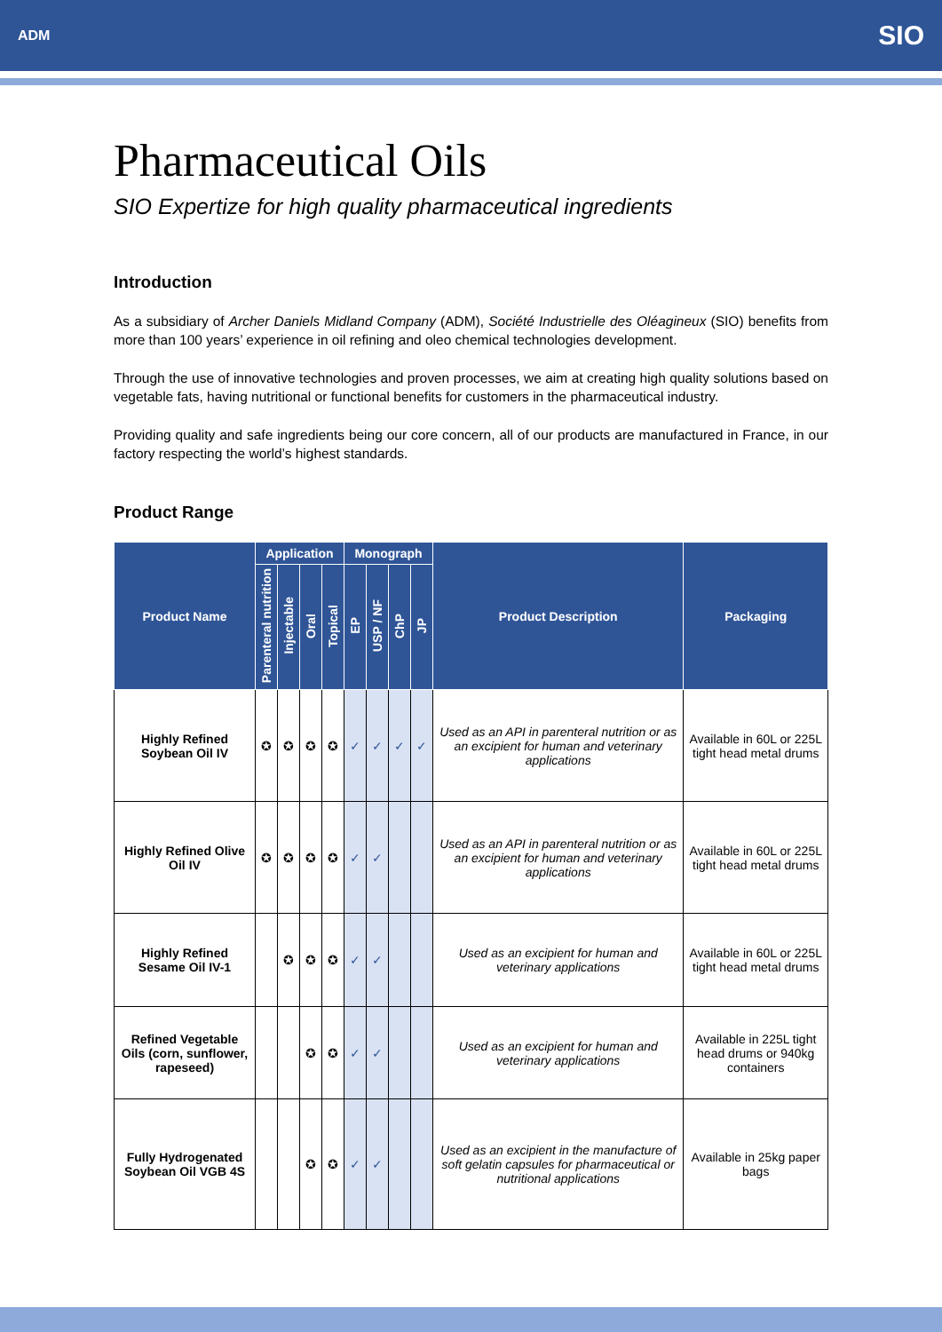ADM SIO
Pharmaceutical Oils
SIO Expertize for high quality pharmaceutical ingredients
Introduction
As a subsidiary of Archer Daniels Midland Company (ADM), Société Industrielle des Oléagineux (SIO) benefits from more than 100 years’ experience in oil refining and oleo chemical technologies development.
Through the use of innovative technologies and proven processes, we aim at creating high quality solutions based on vegetable fats, having nutritional or functional benefits for customers in the pharmaceutical industry.
Providing quality and safe ingredients being our core concern, all of our products are manufactured in France, in our factory respecting the world’s highest standards.
Product Range
| Product Name | Application | | | | Monograph | | | | Product Description | Packaging |
| --- | --- | --- | --- | --- | --- | --- | --- | --- | --- | --- |
| | Parenteral nutrition | Injectable | Oral | Topical | EP | USP / NF | ChP | JP | | |
| Highly Refined Soybean Oil IV | ✪ | ✪ | ✪ | ✪ | ✓ | ✓ | ✓ | ✓ | Used as an API in parenteral nutrition or as an excipient for human and veterinary applications | Available in 60L or 225L tight head metal drums |
| Highly Refined Olive Oil IV | ✪ | ✪ | ✪ | ✪ | ✓ | ✓ | | | Used as an API in parenteral nutrition or as an excipient for human and veterinary applications | Available in 60L or 225L tight head metal drums |
| Highly Refined Sesame Oil IV-1 | | ✪ | ✪ | ✪ | ✓ | ✓ | | | Used as an excipient for human and veterinary applications | Available in 60L or 225L tight head metal drums |
| Refined Vegetable Oils (corn, sunflower, rapeseed) | | | ✪ | ✪ | ✓ | ✓ | | | Used as an excipient for human and veterinary applications | Available in 225L tight head drums or 940kg containers |
| Fully Hydrogenated Soybean Oil VGB 4S | | | ✪ | ✪ | ✓ | ✓ | | | Used as an excipient in the manufacture of soft gelatin capsules for pharmaceutical or nutritional applications | Available in 25kg paper bags |